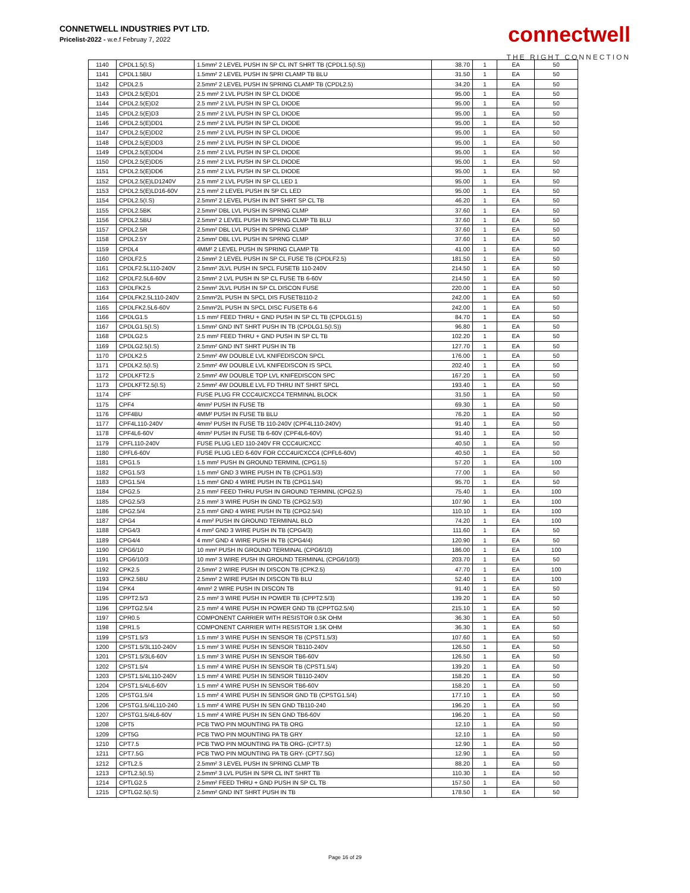CONNETWELL INDUSTRIES PVT LTD.
Pricelist-2022 - w.e.f Februay 7, 2022
connectwell
THE RIGHT CONNECTION
| 1140 | CPDL1.5(I.S) | 1.5mm² 2 LEVEL PUSH IN SP CL INT SHRT TB (CPDL1.5(I.S)) | 38.70 | 1 | EA | 50 |
| 1141 | CPDL1.5BU | 1.5mm² 2 LEVEL PUSH IN SPRI CLAMP TB BLU | 31.50 | 1 | EA | 50 |
| 1142 | CPDL2.5 | 2.5mm² 2 LEVEL PUSH IN SPRING CLAMP TB (CPDL2.5) | 34.20 | 1 | EA | 50 |
| 1143 | CPDL2.5(E)D1 | 2.5 mm² 2 LVL PUSH IN SP CL DIODE | 95.00 | 1 | EA | 50 |
| 1144 | CPDL2.5(E)D2 | 2.5 mm² 2 LVL PUSH IN SP CL DIODE | 95.00 | 1 | EA | 50 |
| 1145 | CPDL2.5(E)D3 | 2.5 mm² 2 LVL PUSH IN SP CL DIODE | 95.00 | 1 | EA | 50 |
| 1146 | CPDL2.5(E)DD1 | 2.5 mm² 2 LVL PUSH IN SP CL DIODE | 95.00 | 1 | EA | 50 |
| 1147 | CPDL2.5(E)DD2 | 2.5 mm² 2 LVL PUSH IN SP CL DIODE | 95.00 | 1 | EA | 50 |
| 1148 | CPDL2.5(E)DD3 | 2.5 mm² 2 LVL PUSH IN SP CL DIODE | 95.00 | 1 | EA | 50 |
| 1149 | CPDL2.5(E)DD4 | 2.5 mm² 2 LVL PUSH IN SP CL DIODE | 95.00 | 1 | EA | 50 |
| 1150 | CPDL2.5(E)DD5 | 2.5 mm² 2 LVL PUSH IN SP CL DIODE | 95.00 | 1 | EA | 50 |
| 1151 | CPDL2.5(E)DD6 | 2.5 mm² 2 LVL PUSH IN SP CL DIODE | 95.00 | 1 | EA | 50 |
| 1152 | CPDL2.5(E)LD1240V | 2.5 mm² 2 LVL PUSH IN SP CL LED 1 | 95.00 | 1 | EA | 50 |
| 1153 | CPDL2.5(E)LD16-60V | 2.5 mm² 2 LEVEL PUSH IN SP CL LED | 95.00 | 1 | EA | 50 |
| 1154 | CPDL2.5(I.S) | 2.5mm² 2 LEVEL PUSH IN INT SHRT SP CL TB | 46.20 | 1 | EA | 50 |
| 1155 | CPDL2.5BK | 2.5mm² DBL LVL PUSH IN SPRNG CLMP | 37.60 | 1 | EA | 50 |
| 1156 | CPDL2.5BU | 2.5mm² 2 LEVEL PUSH IN SPRNG CLMP TB BLU | 37.60 | 1 | EA | 50 |
| 1157 | CPDL2.5R | 2.5mm² DBL LVL PUSH IN SPRNG CLMP | 37.60 | 1 | EA | 50 |
| 1158 | CPDL2.5Y | 2.5mm² DBL LVL PUSH IN SPRNG CLMP | 37.60 | 1 | EA | 50 |
| 1159 | CPDL4 | 4MM² 2 LEVEL PUSH IN SPRING CLAMP TB | 41.00 | 1 | EA | 50 |
| 1160 | CPDLF2.5 | 2.5mm² 2 LEVEL PUSH IN SP CL FUSE TB (CPDLF2.5) | 181.50 | 1 | EA | 50 |
| 1161 | CPDLF2.5L110-240V | 2.5mm² 2LVL PUSH IN SPCL FUSETB 110-240V | 214.50 | 1 | EA | 50 |
| 1162 | CPDLF2.5L6-60V | 2.5mm² 2 LVL PUSH IN SP CL FUSE TB 6-60V | 214.50 | 1 | EA | 50 |
| 1163 | CPDLFK2.5 | 2.5mm² 2LVL PUSH IN SP CL DISCON FUSE | 220.00 | 1 | EA | 50 |
| 1164 | CPDLFK2.5L110-240V | 2.5mm²2L PUSH IN SPCL DIS FUSETB110-2 | 242.00 | 1 | EA | 50 |
| 1165 | CPDLFK2.5L6-60V | 2.5mm²2L PUSH IN SPCL DISC FUSETB 6-6 | 242.00 | 1 | EA | 50 |
| 1166 | CPDLG1.5 | 1.5 mm² FEED THRU + GND PUSH IN SP CL TB (CPDLG1.5) | 84.70 | 1 | EA | 50 |
| 1167 | CPDLG1.5(I.S) | 1.5mm² GND INT SHRT PUSH IN TB (CPDLG1.5(I.S)) | 96.80 | 1 | EA | 50 |
| 1168 | CPDLG2.5 | 2.5 mm² FEED THRU + GND PUSH IN SP CL TB | 102.20 | 1 | EA | 50 |
| 1169 | CPDLG2.5(I.S) | 2.5mm² GND INT SHRT PUSH IN TB | 127.70 | 1 | EA | 50 |
| 1170 | CPDLK2.5 | 2.5mm² 4W DOUBLE LVL KNIFEDISCON SPCL | 176.00 | 1 | EA | 50 |
| 1171 | CPDLK2.5(I.S) | 2.5mm² 4W DOUBLE LVL KNIFEDISCON IS SPCL | 202.40 | 1 | EA | 50 |
| 1172 | CPDLKFT2.5 | 2.5mm² 4W DOUBLE TOP LVL KNIFEDISCON SPC | 167.20 | 1 | EA | 50 |
| 1173 | CPDLKFT2.5(I.S) | 2.5mm² 4W DOUBLE LVL FD THRU INT SHRT SPCL | 193.40 | 1 | EA | 50 |
| 1174 | CPF | FUSE PLUG FR CCC4U/CXCC4 TERMINAL BLOCK | 31.50 | 1 | EA | 50 |
| 1175 | CPF4 | 4mm² PUSH IN FUSE TB | 69.30 | 1 | EA | 50 |
| 1176 | CPF4BU | 4MM² PUSH IN FUSE TB BLU | 76.20 | 1 | EA | 50 |
| 1177 | CPF4L110-240V | 4mm² PUSH IN FUSE TB 110-240V (CPF4L110-240V) | 91.40 | 1 | EA | 50 |
| 1178 | CPF4L6-60V | 4mm² PUSH IN FUSE TB 6-60V (CPF4L6-60V) | 91.40 | 1 | EA | 50 |
| 1179 | CPFL110-240V | FUSE PLUG LED 110-240V FR CCC4U/CXCC | 40.50 | 1 | EA | 50 |
| 1180 | CPFL6-60V | FUSE PLUG LED 6-60V FOR CCC4U/CXCC4 (CPFL6-60V) | 40.50 | 1 | EA | 50 |
| 1181 | CPG1.5 | 1.5 mm² PUSH IN GROUND TERMINL (CPG1.5) | 57.20 | 1 | EA | 100 |
| 1182 | CPG1.5/3 | 1.5 mm² GND 3 WIRE PUSH IN TB (CPG1.5/3) | 77.00 | 1 | EA | 50 |
| 1183 | CPG1.5/4 | 1.5 mm² GND 4 WIRE PUSH IN TB (CPG1.5/4) | 95.70 | 1 | EA | 50 |
| 1184 | CPG2.5 | 2.5 mm² FEED THRU PUSH IN GROUND TERMINL (CPG2.5) | 75.40 | 1 | EA | 100 |
| 1185 | CPG2.5/3 | 2.5 mm² 3 WIRE PUSH IN GND TB (CPG2.5/3) | 107.90 | 1 | EA | 100 |
| 1186 | CPG2.5/4 | 2.5 mm² GND 4 WIRE PUSH IN TB (CPG2.5/4) | 110.10 | 1 | EA | 100 |
| 1187 | CPG4 | 4 mm² PUSH IN GROUND TERMINAL BLO | 74.20 | 1 | EA | 100 |
| 1188 | CPG4/3 | 4 mm² GND 3 WIRE PUSH IN TB (CPG4/3) | 111.60 | 1 | EA | 50 |
| 1189 | CPG4/4 | 4 mm² GND 4 WIRE PUSH IN TB (CPG4/4) | 120.90 | 1 | EA | 50 |
| 1190 | CPG6/10 | 10 mm² PUSH IN GROUND TERMINAL (CPG6/10) | 186.00 | 1 | EA | 100 |
| 1191 | CPG6/10/3 | 10 mm² 3 WIRE PUSH IN GROUND TERMINAL (CPG6/10/3) | 203.70 | 1 | EA | 50 |
| 1192 | CPK2.5 | 2.5mm² 2 WIRE PUSH IN DISCON TB (CPK2.5) | 47.70 | 1 | EA | 100 |
| 1193 | CPK2.5BU | 2.5mm² 2 WIRE PUSH IN DISCON TB BLU | 52.40 | 1 | EA | 100 |
| 1194 | CPK4 | 4mm² 2 WIRE PUSH IN DISCON TB | 91.40 | 1 | EA | 50 |
| 1195 | CPPT2.5/3 | 2.5 mm² 3 WIRE PUSH IN POWER TB (CPPT2.5/3) | 139.20 | 1 | EA | 50 |
| 1196 | CPPTG2.5/4 | 2.5 mm² 4 WIRE PUSH IN POWER GND TB (CPPTG2.5/4) | 215.10 | 1 | EA | 50 |
| 1197 | CPR0.5 | COMPONENT CARRIER WITH RESISTOR 0.5K OHM | 36.30 | 1 | EA | 50 |
| 1198 | CPR1.5 | COMPONENT CARRIER WITH RESISTOR 1.5K OHM | 36.30 | 1 | EA | 50 |
| 1199 | CPST1.5/3 | 1.5 mm² 3 WIRE PUSH IN SENSOR TB (CPST1.5/3) | 107.60 | 1 | EA | 50 |
| 1200 | CPST1.5/3L110-240V | 1.5 mm² 3 WIRE PUSH IN SENSOR TB110-240V | 126.50 | 1 | EA | 50 |
| 1201 | CPST1.5/3L6-60V | 1.5 mm² 3 WIRE PUSH IN SENSOR TB6-60V | 126.50 | 1 | EA | 50 |
| 1202 | CPST1.5/4 | 1.5 mm² 4 WIRE PUSH IN SENSOR TB (CPST1.5/4) | 139.20 | 1 | EA | 50 |
| 1203 | CPST1.5/4L110-240V | 1.5 mm² 4 WIRE PUSH IN SENSOR TB110-240V | 158.20 | 1 | EA | 50 |
| 1204 | CPST1.5/4L6-60V | 1.5 mm² 4 WIRE PUSH IN SENSOR TB6-60V | 158.20 | 1 | EA | 50 |
| 1205 | CPSTG1.5/4 | 1.5 mm² 4 WIRE PUSH IN SENSOR GND TB (CPSTG1.5/4) | 177.10 | 1 | EA | 50 |
| 1206 | CPSTG1.5/4L110-240 | 1.5 mm² 4 WIRE PUSH IN SEN GND TB110-240 | 196.20 | 1 | EA | 50 |
| 1207 | CPSTG1.5/4L6-60V | 1.5 mm² 4 WIRE PUSH IN SEN GND TB6-60V | 196.20 | 1 | EA | 50 |
| 1208 | CPT5 | PCB TWO PIN MOUNTING PA TB ORG | 12.10 | 1 | EA | 50 |
| 1209 | CPT5G | PCB TWO PIN MOUNTING PA TB GRY | 12.10 | 1 | EA | 50 |
| 1210 | CPT7.5 | PCB TWO PIN MOUNTING PA TB ORG- (CPT7.5) | 12.90 | 1 | EA | 50 |
| 1211 | CPT7.5G | PCB TWO PIN MOUNTING PA TB GRY- (CPT7.5G) | 12.90 | 1 | EA | 50 |
| 1212 | CPTL2.5 | 2.5mm² 3 LEVEL PUSH IN SPRING CLMP TB | 88.20 | 1 | EA | 50 |
| 1213 | CPTL2.5(I.S) | 2.5mm² 3 LVL PUSH IN SPR CL INT SHRT TB | 110.30 | 1 | EA | 50 |
| 1214 | CPTLG2.5 | 2.5mm² FEED THRU + GND PUSH IN SP CL TB | 157.50 | 1 | EA | 50 |
| 1215 | CPTLG2.5(I.S) | 2.5mm² GND INT SHRT PUSH IN TB | 178.50 | 1 | EA | 50 |
Page 16 of 29